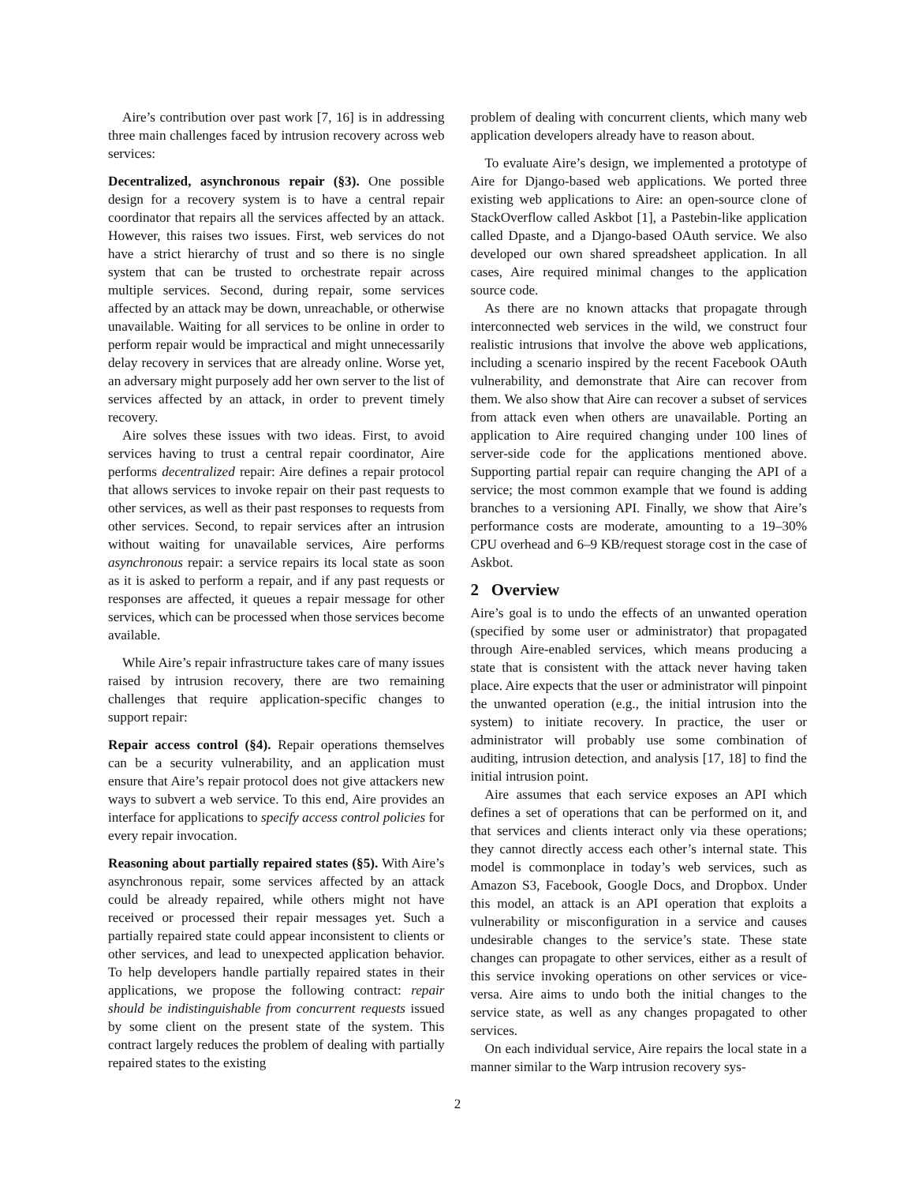Aire’s contribution over past work [7, 16] is in addressing three main challenges faced by intrusion recovery across web services:
Decentralized, asynchronous repair (§3). One possible design for a recovery system is to have a central repair coordinator that repairs all the services affected by an attack. However, this raises two issues. First, web services do not have a strict hierarchy of trust and so there is no single system that can be trusted to orchestrate repair across multiple services. Second, during repair, some services affected by an attack may be down, unreachable, or otherwise unavailable. Waiting for all services to be online in order to perform repair would be impractical and might unnecessarily delay recovery in services that are already online. Worse yet, an adversary might purposely add her own server to the list of services affected by an attack, in order to prevent timely recovery.
Aire solves these issues with two ideas. First, to avoid services having to trust a central repair coordinator, Aire performs decentralized repair: Aire defines a repair protocol that allows services to invoke repair on their past requests to other services, as well as their past responses to requests from other services. Second, to repair services after an intrusion without waiting for unavailable services, Aire performs asynchronous repair: a service repairs its local state as soon as it is asked to perform a repair, and if any past requests or responses are affected, it queues a repair message for other services, which can be processed when those services become available.
While Aire’s repair infrastructure takes care of many issues raised by intrusion recovery, there are two remaining challenges that require application-specific changes to support repair:
Repair access control (§4). Repair operations themselves can be a security vulnerability, and an application must ensure that Aire’s repair protocol does not give attackers new ways to subvert a web service. To this end, Aire provides an interface for applications to specify access control policies for every repair invocation.
Reasoning about partially repaired states (§5). With Aire’s asynchronous repair, some services affected by an attack could be already repaired, while others might not have received or processed their repair messages yet. Such a partially repaired state could appear inconsistent to clients or other services, and lead to unexpected application behavior. To help developers handle partially repaired states in their applications, we propose the following contract: repair should be indistinguishable from concurrent requests issued by some client on the present state of the system. This contract largely reduces the problem of dealing with partially repaired states to the existing
problem of dealing with concurrent clients, which many web application developers already have to reason about.
To evaluate Aire’s design, we implemented a prototype of Aire for Django-based web applications. We ported three existing web applications to Aire: an open-source clone of StackOverflow called Askbot [1], a Pastebin-like application called Dpaste, and a Django-based OAuth service. We also developed our own shared spreadsheet application. In all cases, Aire required minimal changes to the application source code.
As there are no known attacks that propagate through interconnected web services in the wild, we construct four realistic intrusions that involve the above web applications, including a scenario inspired by the recent Facebook OAuth vulnerability, and demonstrate that Aire can recover from them. We also show that Aire can recover a subset of services from attack even when others are unavailable. Porting an application to Aire required changing under 100 lines of server-side code for the applications mentioned above. Supporting partial repair can require changing the API of a service; the most common example that we found is adding branches to a versioning API. Finally, we show that Aire’s performance costs are moderate, amounting to a 19–30% CPU overhead and 6–9 KB/request storage cost in the case of Askbot.
2 Overview
Aire’s goal is to undo the effects of an unwanted operation (specified by some user or administrator) that propagated through Aire-enabled services, which means producing a state that is consistent with the attack never having taken place. Aire expects that the user or administrator will pinpoint the unwanted operation (e.g., the initial intrusion into the system) to initiate recovery. In practice, the user or administrator will probably use some combination of auditing, intrusion detection, and analysis [17, 18] to find the initial intrusion point.
Aire assumes that each service exposes an API which defines a set of operations that can be performed on it, and that services and clients interact only via these operations; they cannot directly access each other’s internal state. This model is commonplace in today’s web services, such as Amazon S3, Facebook, Google Docs, and Dropbox. Under this model, an attack is an API operation that exploits a vulnerability or misconfiguration in a service and causes undesirable changes to the service’s state. These state changes can propagate to other services, either as a result of this service invoking operations on other services or vice-versa. Aire aims to undo both the initial changes to the service state, as well as any changes propagated to other services.
On each individual service, Aire repairs the local state in a manner similar to the Warp intrusion recovery sys-
2